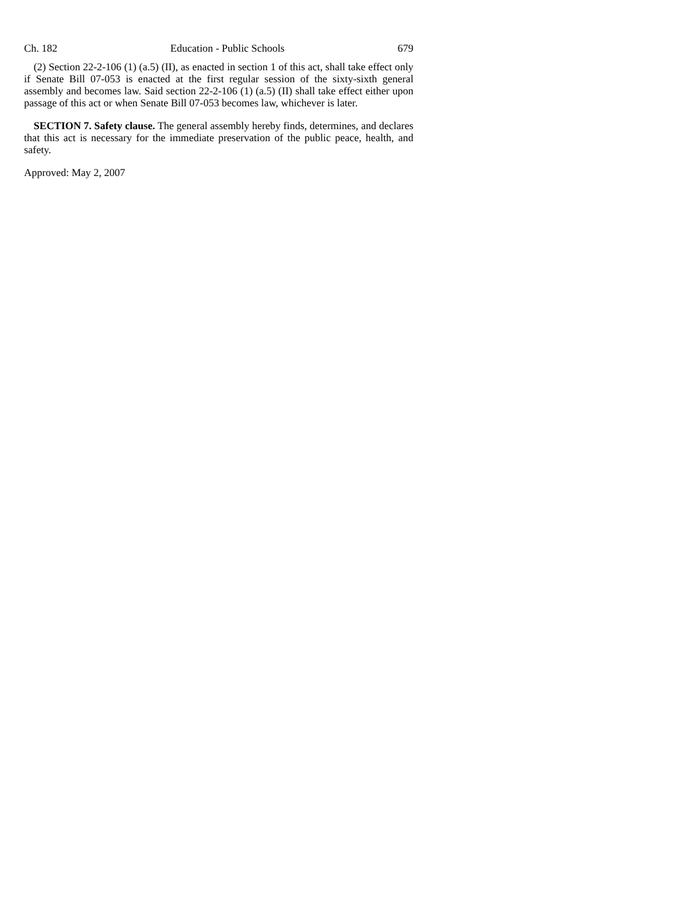Ch. 182 Education - Public Schools 679
(2) Section 22-2-106 (1) (a.5) (II), as enacted in section 1 of this act, shall take effect only if Senate Bill 07-053 is enacted at the first regular session of the sixty-sixth general assembly and becomes law. Said section 22-2-106 (1) (a.5) (II) shall take effect either upon passage of this act or when Senate Bill 07-053 becomes law, whichever is later.
SECTION 7. Safety clause. The general assembly hereby finds, determines, and declares that this act is necessary for the immediate preservation of the public peace, health, and safety.
Approved: May 2, 2007